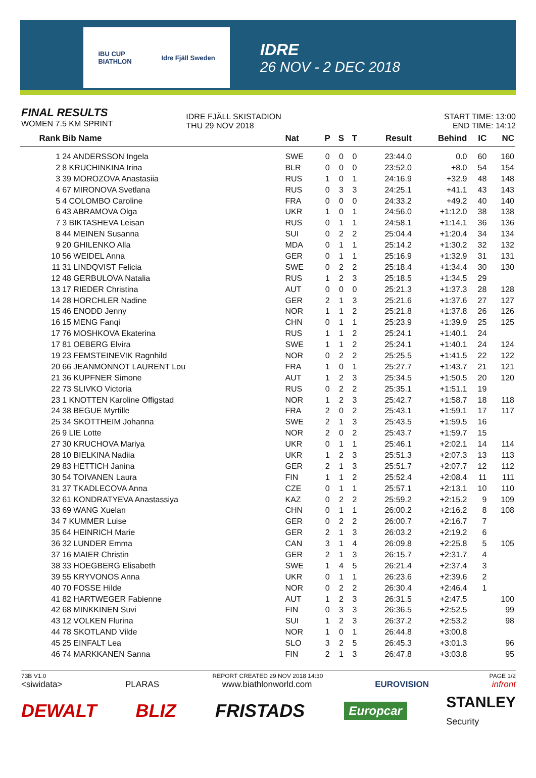IBU CUP
BIATHLON Idre Fjäll Sweden
IDRE
26 NOV - 2 DEC 2018
FINAL RESULTS
WOMEN 7.5 KM SPRINT
IDRE FJÄLL SKISTADION
THU 29 NOV 2018
START TIME: 13:00
END TIME: 14:12
| Rank | Bib Name | Nat | P | S | T | Result | Behind | IC | NC |
| --- | --- | --- | --- | --- | --- | --- | --- | --- | --- |
| 1 | 24 ANDERSSON Ingela | SWE | 0 | 0 | 0 | 23:44.0 | 0.0 | 60 | 160 |
| 2 | 8 KRUCHINKINA Irina | BLR | 0 | 0 | 0 | 23:52.0 | +8.0 | 54 | 154 |
| 3 | 39 MOROZOVA Anastasiia | RUS | 1 | 0 | 1 | 24:16.9 | +32.9 | 48 | 148 |
| 4 | 67 MIRONOVA Svetlana | RUS | 0 | 3 | 3 | 24:25.1 | +41.1 | 43 | 143 |
| 5 | 4 COLOMBO Caroline | FRA | 0 | 0 | 0 | 24:33.2 | +49.2 | 40 | 140 |
| 6 | 43 ABRAMOVA Olga | UKR | 1 | 0 | 1 | 24:56.0 | +1:12.0 | 38 | 138 |
| 7 | 3 BIKTASHEVA Leisan | RUS | 0 | 1 | 1 | 24:58.1 | +1:14.1 | 36 | 136 |
| 8 | 44 MEINEN Susanna | SUI | 0 | 2 | 2 | 25:04.4 | +1:20.4 | 34 | 134 |
| 9 | 20 GHILENKO Alla | MDA | 0 | 1 | 1 | 25:14.2 | +1:30.2 | 32 | 132 |
| 10 | 56 WEIDEL Anna | GER | 0 | 1 | 1 | 25:16.9 | +1:32.9 | 31 | 131 |
| 11 | 31 LINDQVIST Felicia | SWE | 0 | 2 | 2 | 25:18.4 | +1:34.4 | 30 | 130 |
| 12 | 48 GERBULOVA Natalia | RUS | 1 | 2 | 3 | 25:18.5 | +1:34.5 | 29 | |
| 13 | 17 RIEDER Christina | AUT | 0 | 0 | 0 | 25:21.3 | +1:37.3 | 28 | 128 |
| 14 | 28 HORCHLER Nadine | GER | 2 | 1 | 3 | 25:21.6 | +1:37.6 | 27 | 127 |
| 15 | 46 ENODD Jenny | NOR | 1 | 1 | 2 | 25:21.8 | +1:37.8 | 26 | 126 |
| 16 | 15 MENG Fanqi | CHN | 0 | 1 | 1 | 25:23.9 | +1:39.9 | 25 | 125 |
| 17 | 76 MOSHKOVA Ekaterina | RUS | 1 | 1 | 2 | 25:24.1 | +1:40.1 | 24 | |
| 17 | 81 OEBERG Elvira | SWE | 1 | 1 | 2 | 25:24.1 | +1:40.1 | 24 | 124 |
| 19 | 23 FEMSTEINEVIK Ragnhild | NOR | 0 | 2 | 2 | 25:25.5 | +1:41.5 | 22 | 122 |
| 20 | 66 JEANMONNOT LAURENT Lou | FRA | 1 | 0 | 1 | 25:27.7 | +1:43.7 | 21 | 121 |
| 21 | 36 KUPFNER Simone | AUT | 1 | 2 | 3 | 25:34.5 | +1:50.5 | 20 | 120 |
| 22 | 73 SLIVKO Victoria | RUS | 0 | 2 | 2 | 25:35.1 | +1:51.1 | 19 | |
| 23 | 1 KNOTTEN Karoline Offigstad | NOR | 1 | 2 | 3 | 25:42.7 | +1:58.7 | 18 | 118 |
| 24 | 38 BEGUE Myrtille | FRA | 2 | 0 | 2 | 25:43.1 | +1:59.1 | 17 | 117 |
| 25 | 34 SKOTTHEIM Johanna | SWE | 2 | 1 | 3 | 25:43.5 | +1:59.5 | 16 | |
| 26 | 9 LIE Lotte | NOR | 2 | 0 | 2 | 25:43.7 | +1:59.7 | 15 | |
| 27 | 30 KRUCHOVA Mariya | UKR | 0 | 1 | 1 | 25:46.1 | +2:02.1 | 14 | 114 |
| 28 | 10 BIELKINA Nadiia | UKR | 1 | 2 | 3 | 25:51.3 | +2:07.3 | 13 | 113 |
| 29 | 83 HETTICH Janina | GER | 2 | 1 | 3 | 25:51.7 | +2:07.7 | 12 | 112 |
| 30 | 54 TOIVANEN Laura | FIN | 1 | 1 | 2 | 25:52.4 | +2:08.4 | 11 | 111 |
| 31 | 37 TKADLECOVA Anna | CZE | 0 | 1 | 1 | 25:57.1 | +2:13.1 | 10 | 110 |
| 32 | 61 KONDRATYEVA Anastassiya | KAZ | 0 | 2 | 2 | 25:59.2 | +2:15.2 | 9 | 109 |
| 33 | 69 WANG Xuelan | CHN | 0 | 1 | 1 | 26:00.2 | +2:16.2 | 8 | 108 |
| 34 | 7 KUMMER Luise | GER | 0 | 2 | 2 | 26:00.7 | +2:16.7 | 7 | |
| 35 | 64 HEINRICH Marie | GER | 2 | 1 | 3 | 26:03.2 | +2:19.2 | 6 | |
| 36 | 32 LUNDER Emma | CAN | 3 | 1 | 4 | 26:09.8 | +2:25.8 | 5 | 105 |
| 37 | 16 MAIER Christin | GER | 2 | 1 | 3 | 26:15.7 | +2:31.7 | 4 | |
| 38 | 33 HOEGBERG Elisabeth | SWE | 1 | 4 | 5 | 26:21.4 | +2:37.4 | 3 | |
| 39 | 55 KRYVONOS Anna | UKR | 0 | 1 | 1 | 26:23.6 | +2:39.6 | 2 | |
| 40 | 70 FOSSE Hilde | NOR | 0 | 2 | 2 | 26:30.4 | +2:46.4 | 1 | |
| 41 | 82 HARTWEGER Fabienne | AUT | 1 | 2 | 3 | 26:31.5 | +2:47.5 | | 100 |
| 42 | 68 MINKKINEN Suvi | FIN | 0 | 3 | 3 | 26:36.5 | +2:52.5 | | 99 |
| 43 | 12 VOLKEN Flurina | SUI | 1 | 2 | 3 | 26:37.2 | +2:53.2 | | 98 |
| 44 | 78 SKOTLAND Vilde | NOR | 1 | 0 | 1 | 26:44.8 | +3:00.8 | | |
| 45 | 25 EINFALT Lea | SLO | 3 | 2 | 5 | 26:45.3 | +3:01.3 | | 96 |
| 46 | 74 MARKKANEN Sanna | FIN | 2 | 1 | 3 | 26:47.8 | +3:03.8 | | 95 |
73B V1.0 REPORT CREATED 29 NOV 2018 14:30 PAGE 1/2
<siwidata> PLARAS www.biathlonworld.com EUROVISION infront
DEWALT BLIZ FRISTADS Europcar STANLEY
Security